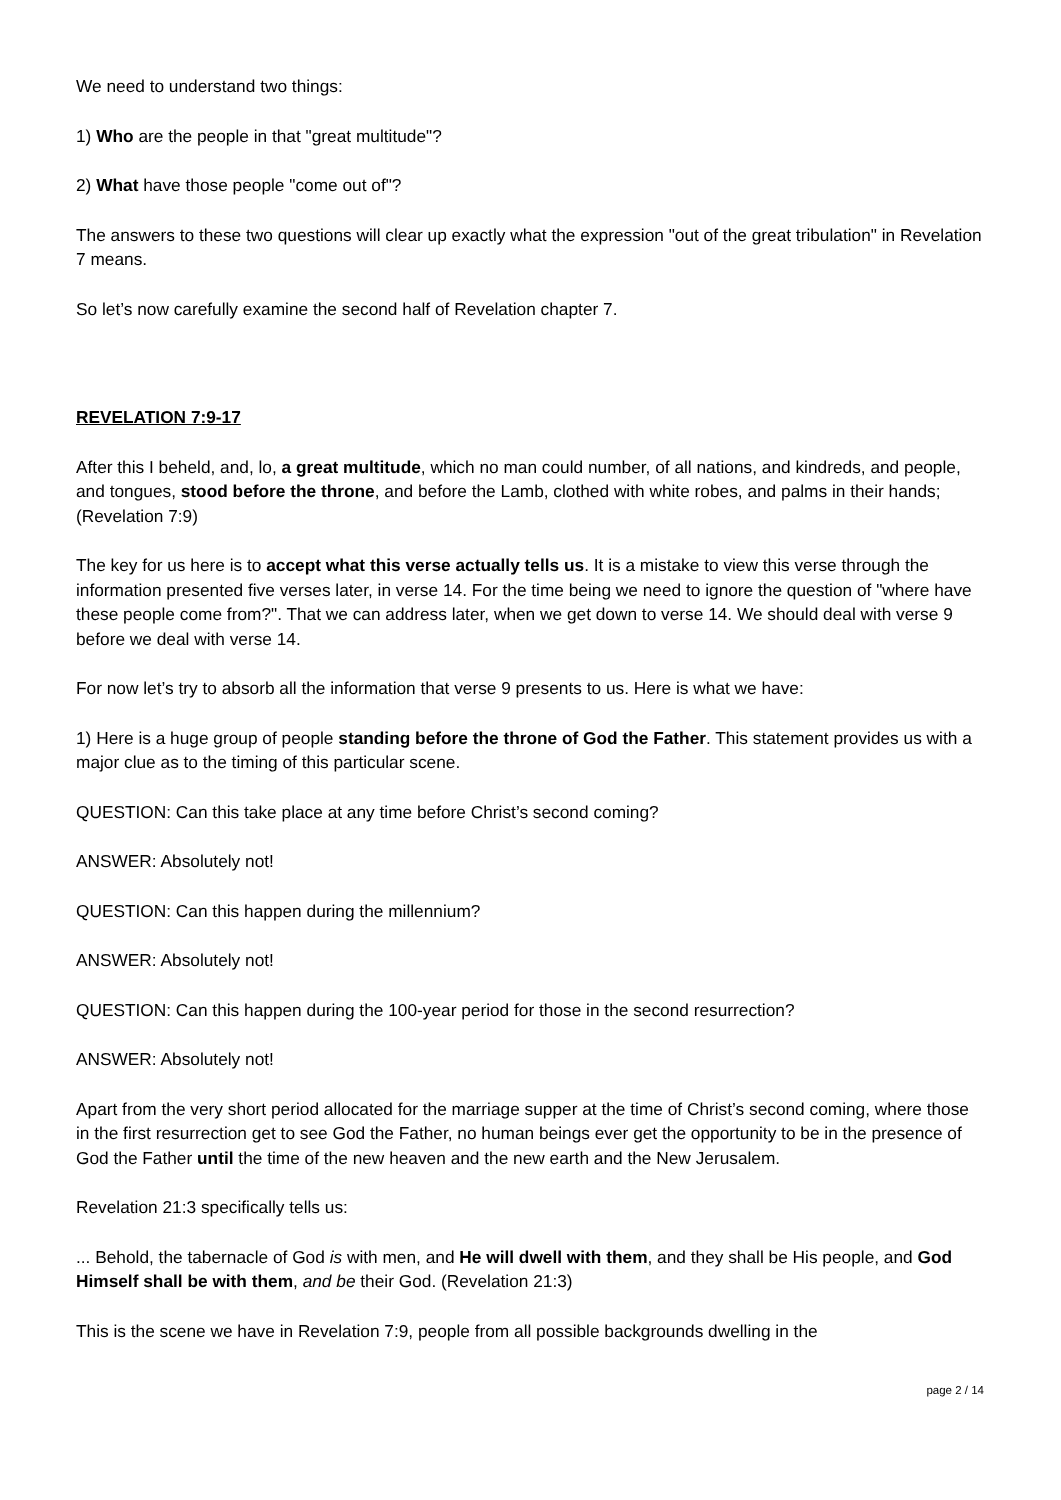We need to understand two things:
1) Who are the people in that "great multitude"?
2) What have those people "come out of"?
The answers to these two questions will clear up exactly what the expression "out of the great tribulation" in Revelation 7 means.
So let’s now carefully examine the second half of Revelation chapter 7.
REVELATION 7:9-17
After this I beheld, and, lo, a great multitude, which no man could number, of all nations, and kindreds, and people, and tongues, stood before the throne, and before the Lamb, clothed with white robes, and palms in their hands; (Revelation 7:9)
The key for us here is to accept what this verse actually tells us. It is a mistake to view this verse through the information presented five verses later, in verse 14. For the time being we need to ignore the question of "where have these people come from?". That we can address later, when we get down to verse 14. We should deal with verse 9 before we deal with verse 14.
For now let’s try to absorb all the information that verse 9 presents to us. Here is what we have:
1) Here is a huge group of people standing before the throne of God the Father. This statement provides us with a major clue as to the timing of this particular scene.
QUESTION: Can this take place at any time before Christ’s second coming?
ANSWER: Absolutely not!
QUESTION: Can this happen during the millennium?
ANSWER: Absolutely not!
QUESTION: Can this happen during the 100-year period for those in the second resurrection?
ANSWER: Absolutely not!
Apart from the very short period allocated for the marriage supper at the time of Christ’s second coming, where those in the first resurrection get to see God the Father, no human beings ever get the opportunity to be in the presence of God the Father until the time of the new heaven and the new earth and the New Jerusalem.
Revelation 21:3 specifically tells us:
... Behold, the tabernacle of God is with men, and He will dwell with them, and they shall be His people, and God Himself shall be with them, and be their God. (Revelation 21:3)
This is the scene we have in Revelation 7:9, people from all possible backgrounds dwelling in the
page 2 / 14